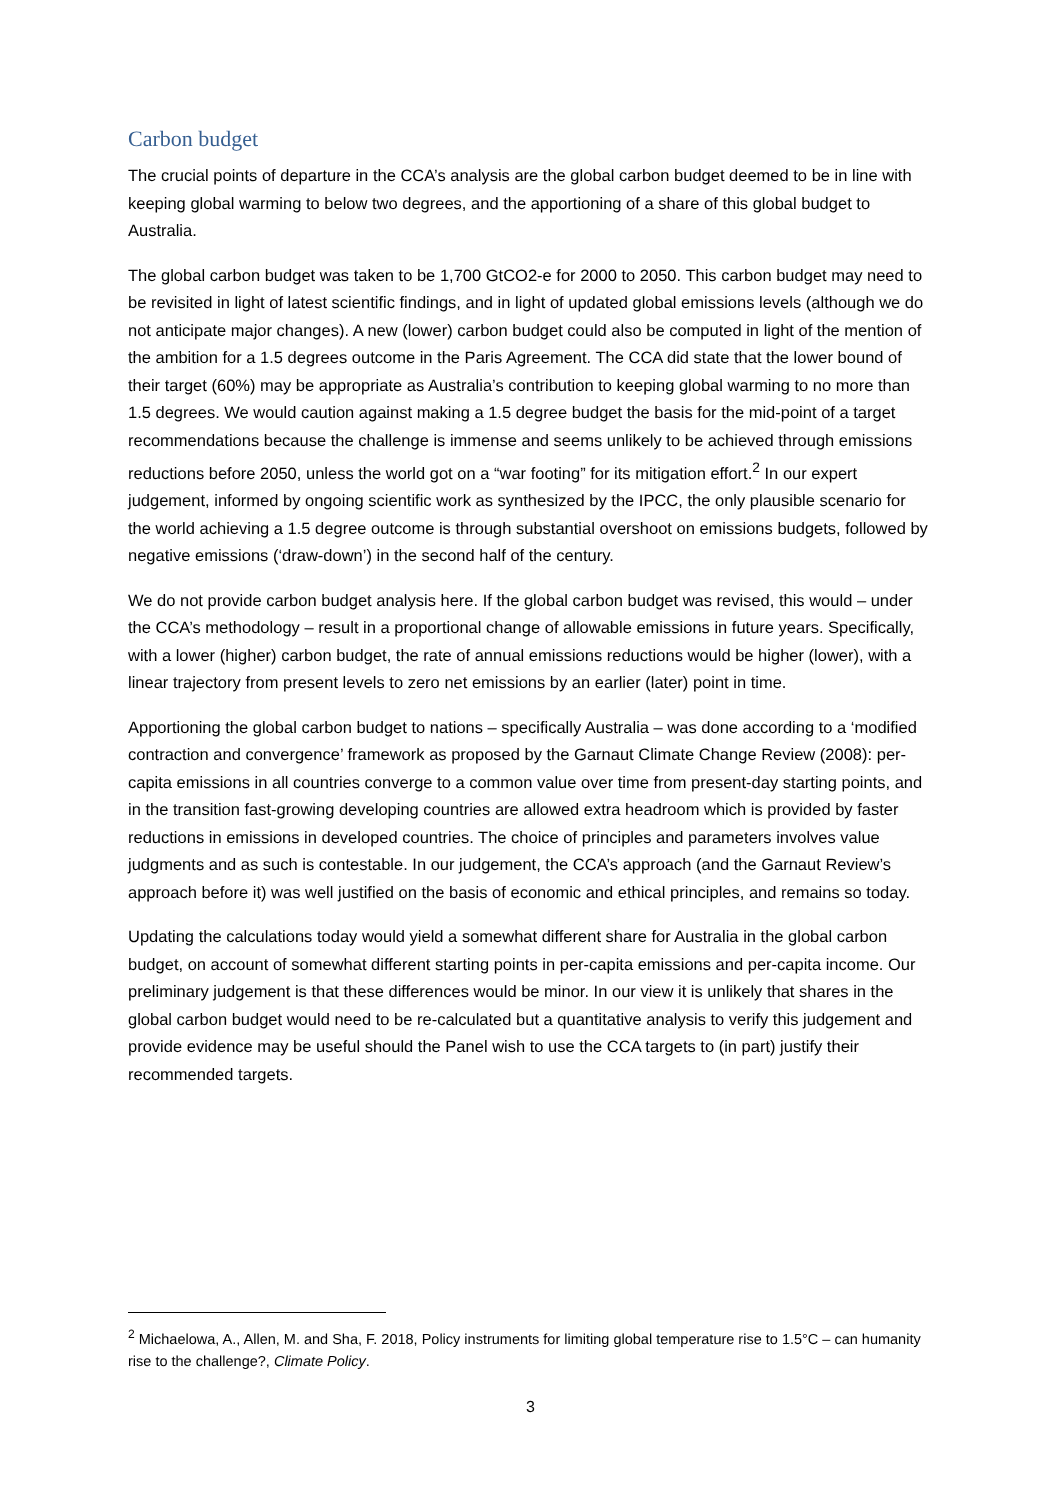Carbon budget
The crucial points of departure in the CCA’s analysis are the global carbon budget deemed to be in line with keeping global warming to below two degrees, and the apportioning of a share of this global budget to Australia.
The global carbon budget was taken to be 1,700 GtCO2-e for 2000 to 2050. This carbon budget may need to be revisited in light of latest scientific findings, and in light of updated global emissions levels (although we do not anticipate major changes). A new (lower) carbon budget could also be computed in light of the mention of the ambition for a 1.5 degrees outcome in the Paris Agreement. The CCA did state that the lower bound of their target (60%) may be appropriate as Australia’s contribution to keeping global warming to no more than 1.5 degrees. We would caution against making a 1.5 degree budget the basis for the mid-point of a target recommendations because the challenge is immense and seems unlikely to be achieved through emissions reductions before 2050, unless the world got on a “war footing” for its mitigation effort.<sup>2</sup> In our expert judgement, informed by ongoing scientific work as synthesized by the IPCC, the only plausible scenario for the world achieving a 1.5 degree outcome is through substantial overshoot on emissions budgets, followed by negative emissions (‘draw-down’) in the second half of the century.
We do not provide carbon budget analysis here. If the global carbon budget was revised, this would – under the CCA’s methodology – result in a proportional change of allowable emissions in future years. Specifically, with a lower (higher) carbon budget, the rate of annual emissions reductions would be higher (lower), with a linear trajectory from present levels to zero net emissions by an earlier (later) point in time.
Apportioning the global carbon budget to nations – specifically Australia – was done according to a ‘modified contraction and convergence’ framework as proposed by the Garnaut Climate Change Review (2008): per-capita emissions in all countries converge to a common value over time from present-day starting points, and in the transition fast-growing developing countries are allowed extra headroom which is provided by faster reductions in emissions in developed countries. The choice of principles and parameters involves value judgments and as such is contestable. In our judgement, the CCA’s approach (and the Garnaut Review’s approach before it) was well justified on the basis of economic and ethical principles, and remains so today.
Updating the calculations today would yield a somewhat different share for Australia in the global carbon budget, on account of somewhat different starting points in per-capita emissions and per-capita income. Our preliminary judgement is that these differences would be minor. In our view it is unlikely that shares in the global carbon budget would need to be re-calculated but a quantitative analysis to verify this judgement and provide evidence may be useful should the Panel wish to use the CCA targets to (in part) justify their recommended targets.
<sup>2</sup> Michaelowa, A., Allen, M. and Sha, F. 2018, Policy instruments for limiting global temperature rise to 1.5°C – can humanity rise to the challenge?, Climate Policy.
3